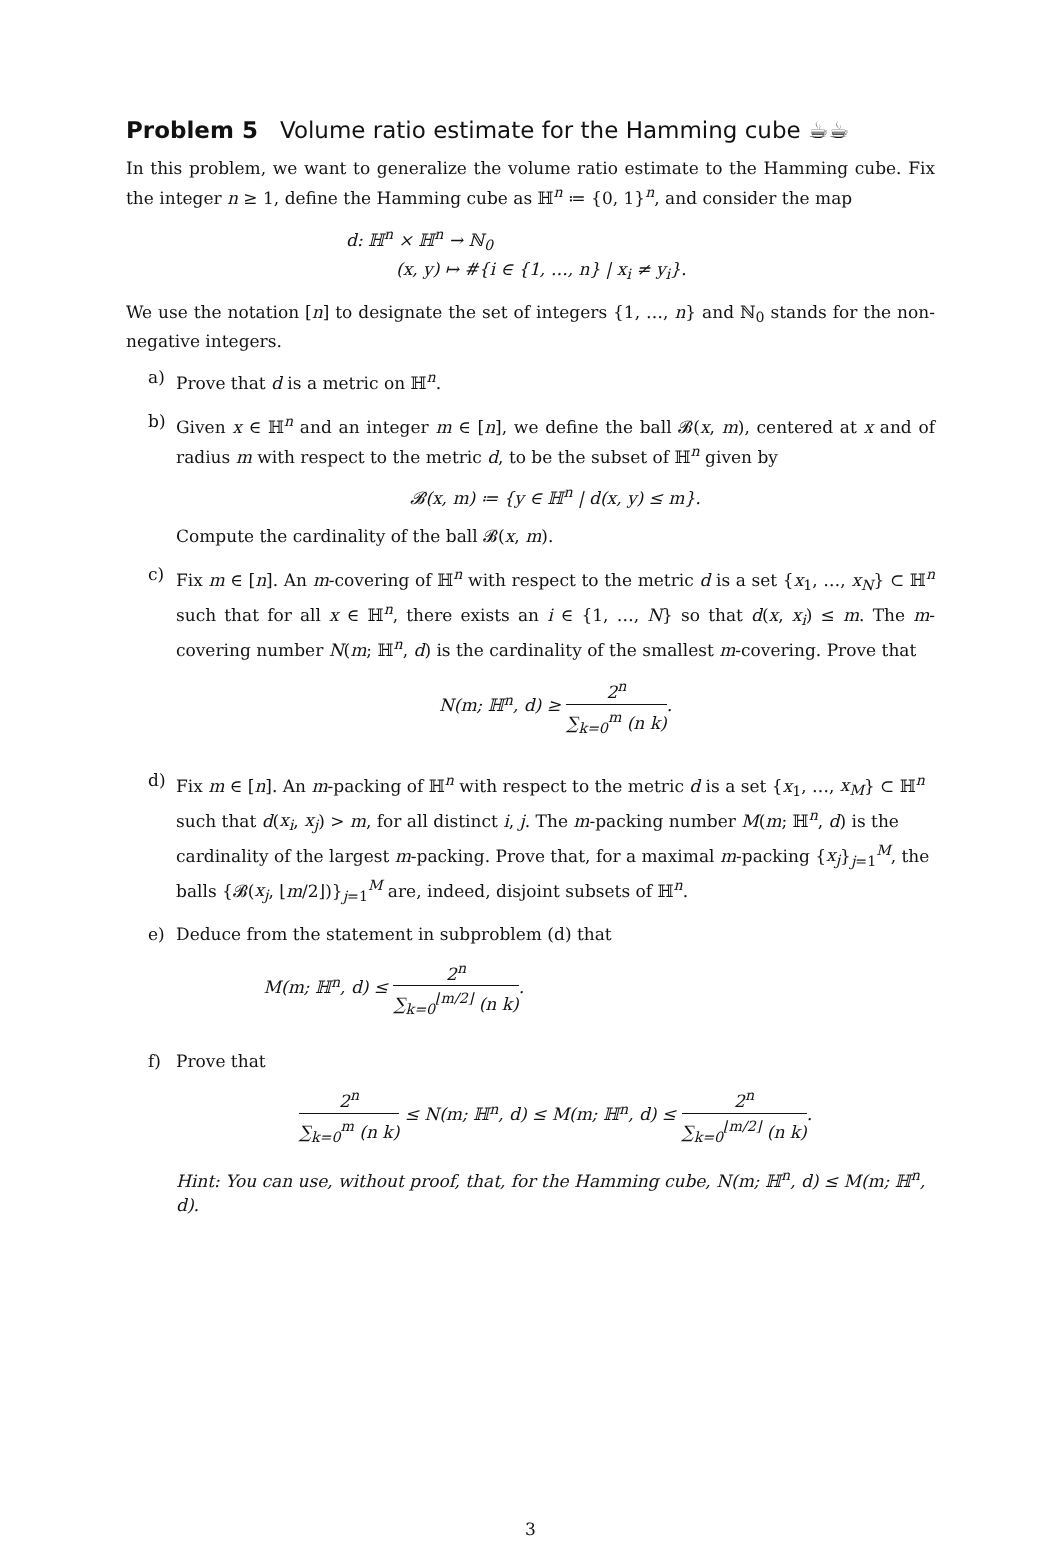Problem 5 Volume ratio estimate for the Hamming cube ☕☕
In this problem, we want to generalize the volume ratio estimate to the Hamming cube. Fix the integer n ≥ 1, define the Hamming cube as ℍ<sup>n</sup> ≔ {0, 1}<sup>n</sup>, and consider the map
d: ℍ<sup>n</sup> × ℍ<sup>n</sup> → ℕ<sub>0</sub>
(x, y) ↦ #{i ∈ {1, …, n} | x<sub>i</sub> ≠ y<sub>i</sub>}.
We use the notation [n] to designate the set of integers {1, …, n} and ℕ<sub>0</sub> stands for the non-negative integers.
a) Prove that d is a metric on ℍ<sup>n</sup>.
b) Given x ∈ ℍ<sup>n</sup> and an integer m ∈ [n], we define the ball 𝓑(x, m), centered at x and of radius m with respect to the metric d, to be the subset of ℍ<sup>n</sup> given by
𝓑(x, m) ≔ {y ∈ ℍ<sup>n</sup> | d(x, y) ≤ m}.
Compute the cardinality of the ball 𝓑(x, m).
c) Fix m ∈ [n]. An m-covering of ℍ<sup>n</sup> with respect to the metric d is a set {x<sub>1</sub>, …, x<sub>N</sub>} ⊂ ℍ<sup>n</sup> such that for all x ∈ ℍ<sup>n</sup>, there exists an i ∈ {1, …, N} so that d(x, x<sub>i</sub>) ≤ m. The m-covering number N(m; ℍ<sup>n</sup>, d) is the cardinality of the smallest m-covering. Prove that
N(m; ℍ<sup>n</sup>, d) ≥ 2<sup>n</sup> ∑<sub>k=0</sub><sup>m</sup> (n k).
d) Fix m ∈ [n]. An m-packing of ℍ<sup>n</sup> with respect to the metric d is a set {x<sub>1</sub>, …, x<sub>M</sub>} ⊂ ℍ<sup>n</sup> such that d(x<sub>i</sub>, x<sub>j</sub>) > m, for all distinct i, j. The m-packing number M(m; ℍ<sup>n</sup>, d) is the cardinality of the largest m-packing. Prove that, for a maximal m-packing {x<sub>j</sub>}<sub>j=1</sub><sup>M</sup>, the balls {𝓑(x<sub>j</sub>, ⌊m/2⌋)}<sub>j=1</sub><sup>M</sup> are, indeed, disjoint subsets of ℍ<sup>n</sup>.
e) Deduce from the statement in subproblem (d) that
M(m; ℍ<sup>n</sup>, d) ≤ 2<sup>n</sup> ∑<sub>k=0</sub><sup>⌊m/2⌋</sup> (n k).
f) Prove that
2<sup>n</sup> ∑<sub>k=0</sub><sup>m</sup> (n k) ≤ N(m; ℍ<sup>n</sup>, d) ≤ M(m; ℍ<sup>n</sup>, d) ≤ 2<sup>n</sup> ∑<sub>k=0</sub><sup>⌊m/2⌋</sup> (n k).
Hint: You can use, without proof, that, for the Hamming cube, N(m; ℍ<sup>n</sup>, d) ≤ M(m; ℍ<sup>n</sup>, d).
3